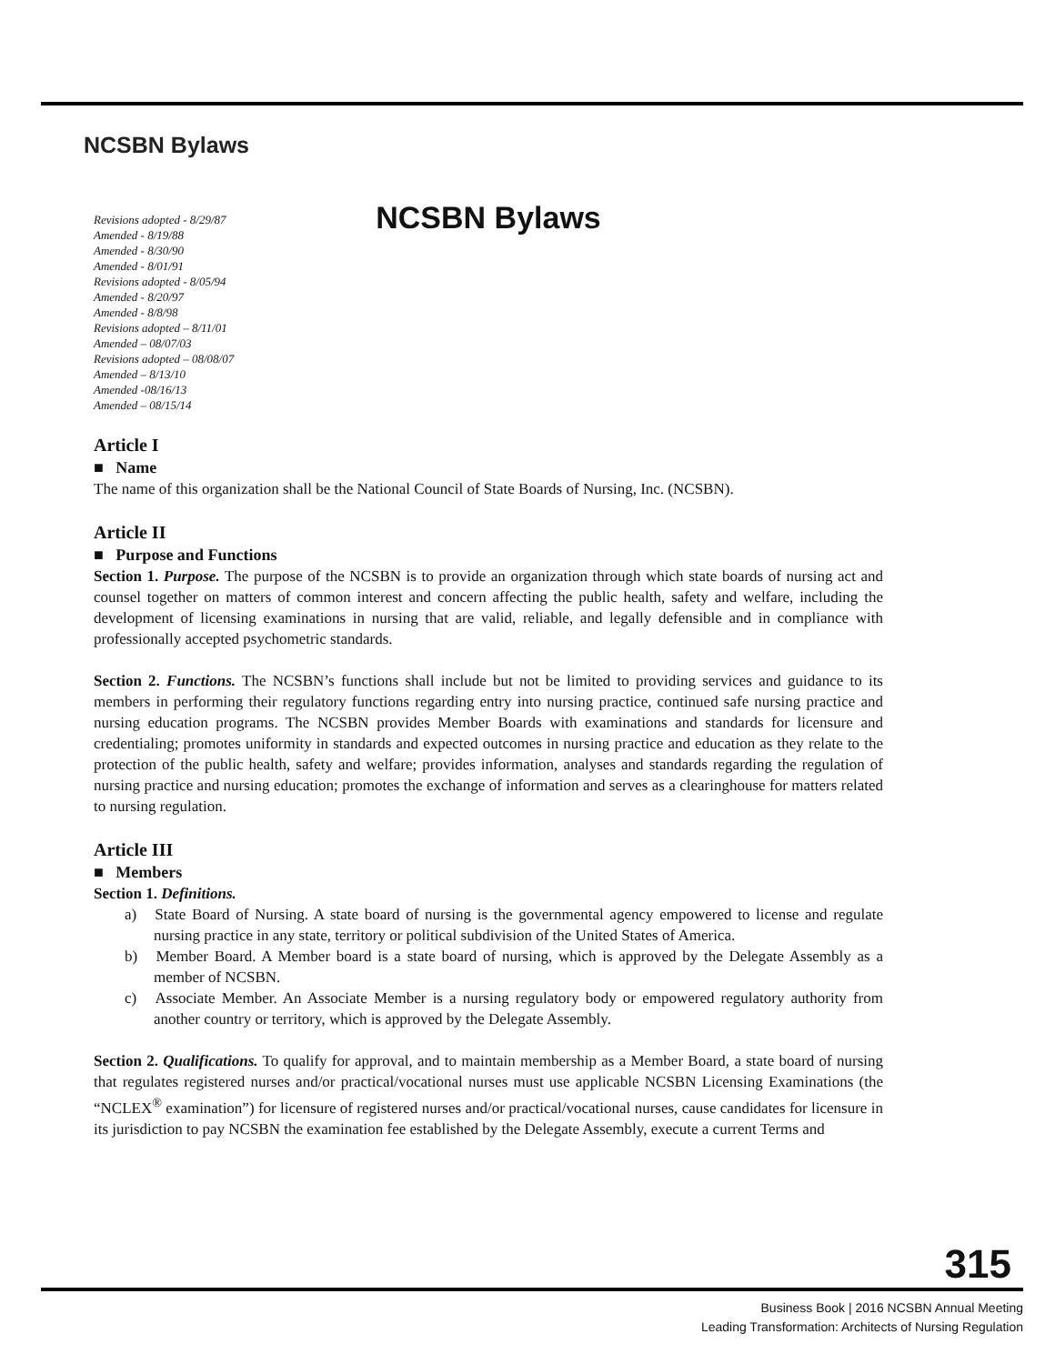NCSBN Bylaws
NCSBN Bylaws
Revisions adopted - 8/29/87
Amended - 8/19/88
Amended - 8/30/90
Amended - 8/01/91
Revisions adopted - 8/05/94
Amended - 8/20/97
Amended - 8/8/98
Revisions adopted – 8/11/01
Amended – 08/07/03
Revisions adopted – 08/08/07
Amended – 8/13/10
Amended -08/16/13
Amended – 08/15/14
Article I
■ Name
The name of this organization shall be the National Council of State Boards of Nursing, Inc. (NCSBN).
Article II
■ Purpose and Functions
Section 1. Purpose. The purpose of the NCSBN is to provide an organization through which state boards of nursing act and counsel together on matters of common interest and concern affecting the public health, safety and welfare, including the development of licensing examinations in nursing that are valid, reliable, and legally defensible and in compliance with professionally accepted psychometric standards.
Section 2. Functions. The NCSBN’s functions shall include but not be limited to providing services and guidance to its members in performing their regulatory functions regarding entry into nursing practice, continued safe nursing practice and nursing education programs. The NCSBN provides Member Boards with examinations and standards for licensure and credentialing; promotes uniformity in standards and expected outcomes in nursing practice and education as they relate to the protection of the public health, safety and welfare; provides information, analyses and standards regarding the regulation of nursing practice and nursing education; promotes the exchange of information and serves as a clearinghouse for matters related to nursing regulation.
Article III
■ Members
Section 1. Definitions.
a) State Board of Nursing. A state board of nursing is the governmental agency empowered to license and regulate nursing practice in any state, territory or political subdivision of the United States of America.
b) Member Board. A Member board is a state board of nursing, which is approved by the Delegate Assembly as a member of NCSBN.
c) Associate Member. An Associate Member is a nursing regulatory body or empowered regulatory authority from another country or territory, which is approved by the Delegate Assembly.
Section 2. Qualifications. To qualify for approval, and to maintain membership as a Member Board, a state board of nursing that regulates registered nurses and/or practical/vocational nurses must use applicable NCSBN Licensing Examinations (the “NCLEX<sup>®</sup> examination”) for licensure of registered nurses and/or practical/vocational nurses, cause candidates for licensure in its jurisdiction to pay NCSBN the examination fee established by the Delegate Assembly, execute a current Terms and
315
Business Book | 2016 NCSBN Annual Meeting
Leading Transformation: Architects of Nursing Regulation